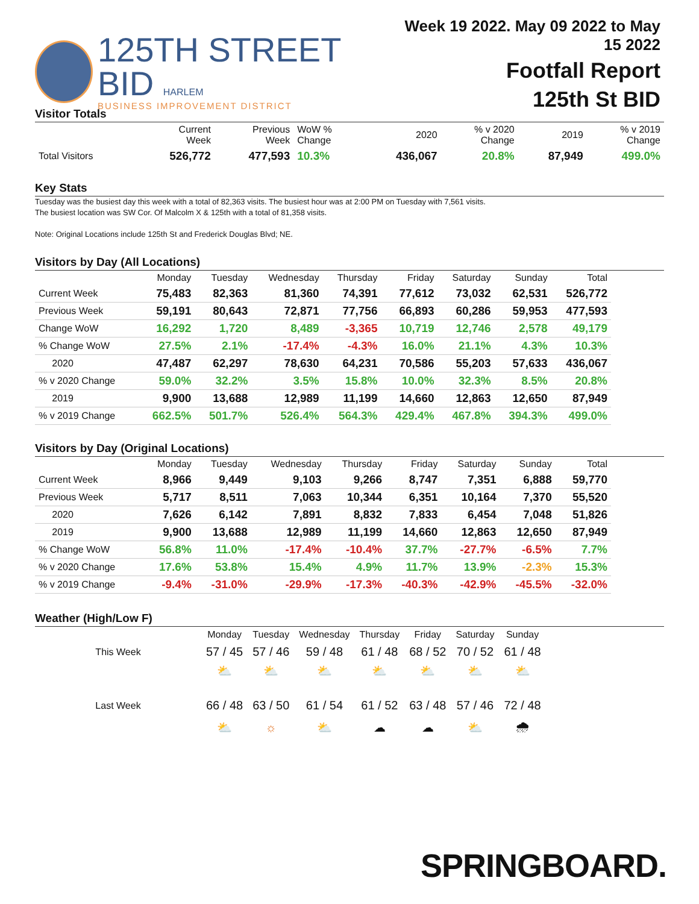125TH STREET BID HARLEM
BUSINESS IMPROVEMENT DISTRICT
Week 19 2022. May 09 2022 to May 15 2022
Footfall Report
125th St BID
Visitor Totals
| | Current Week | Previous Week | WoW % Change | 2020 | % v 2020 Change | 2019 | % v 2019 Change |
| --- | --- | --- | --- | --- | --- | --- | --- |
| Total Visitors | 526,772 | 477,593 | 10.3% | 436,067 | 20.8% | 87,949 | 499.0% |
Key Stats
Tuesday was the busiest day this week with a total of 82,363 visits. The busiest hour was at 2:00 PM on Tuesday with 7,561 visits.
The busiest location was SW Cor. Of Malcolm X & 125th with a total of 81,358 visits.
Note: Original Locations include 125th St and Frederick Douglas Blvd; NE.
Visitors by Day (All Locations)
| | Monday | Tuesday | Wednesday | Thursday | Friday | Saturday | Sunday | Total |
| --- | --- | --- | --- | --- | --- | --- | --- | --- |
| Current Week | 75,483 | 82,363 | 81,360 | 74,391 | 77,612 | 73,032 | 62,531 | 526,772 |
| Previous Week | 59,191 | 80,643 | 72,871 | 77,756 | 66,893 | 60,286 | 59,953 | 477,593 |
| Change WoW | 16,292 | 1,720 | 8,489 | -3,365 | 10,719 | 12,746 | 2,578 | 49,179 |
| % Change WoW | 27.5% | 2.1% | -17.4% | -4.3% | 16.0% | 21.1% | 4.3% | 10.3% |
| 2020 | 47,487 | 62,297 | 78,630 | 64,231 | 70,586 | 55,203 | 57,633 | 436,067 |
| % v 2020 Change | 59.0% | 32.2% | 3.5% | 15.8% | 10.0% | 32.3% | 8.5% | 20.8% |
| 2019 | 9,900 | 13,688 | 12,989 | 11,199 | 14,660 | 12,863 | 12,650 | 87,949 |
| % v 2019 Change | 662.5% | 501.7% | 526.4% | 564.3% | 429.4% | 467.8% | 394.3% | 499.0% |
Visitors by Day (Original Locations)
| | Monday | Tuesday | Wednesday | Thursday | Friday | Saturday | Sunday | Total |
| --- | --- | --- | --- | --- | --- | --- | --- | --- |
| Current Week | 8,966 | 9,449 | 9,103 | 9,266 | 8,747 | 7,351 | 6,888 | 59,770 |
| Previous Week | 5,717 | 8,511 | 7,063 | 10,344 | 6,351 | 10,164 | 7,370 | 55,520 |
| 2020 | 7,626 | 6,142 | 7,891 | 8,832 | 7,833 | 6,454 | 7,048 | 51,826 |
| 2019 | 9,900 | 13,688 | 12,989 | 11,199 | 14,660 | 12,863 | 12,650 | 87,949 |
| % Change WoW | 56.8% | 11.0% | -17.4% | -10.4% | 37.7% | -27.7% | -6.5% | 7.7% |
| % v 2020 Change | 17.6% | 53.8% | 15.4% | 4.9% | 11.7% | 13.9% | -2.3% | 15.3% |
| % v 2019 Change | -9.4% | -31.0% | -29.9% | -17.3% | -40.3% | -42.9% | -45.5% | -32.0% |
Weather (High/Low F)
| | Monday | Tuesday | Wednesday | Thursday | Friday | Saturday | Sunday |
| This Week | 57 / 45 | 57 / 46 | 59 / 48 | 61 / 48 | 68 / 52 | 70 / 52 | 61 / 48 |
| | ⛅ | ⛅ | ⛅ | ⛅ | ⛅ | ⛅ | ⛅ |
| Last Week | 66 / 48 | 63 / 50 | 61 / 54 | 61 / 52 | 63 / 48 | 57 / 46 | 72 / 48 |
| | ⛅ | ☼ | ⛅ | ☁ | ☁ | ⛅ | 🌧 |
SPRINGBOARD.